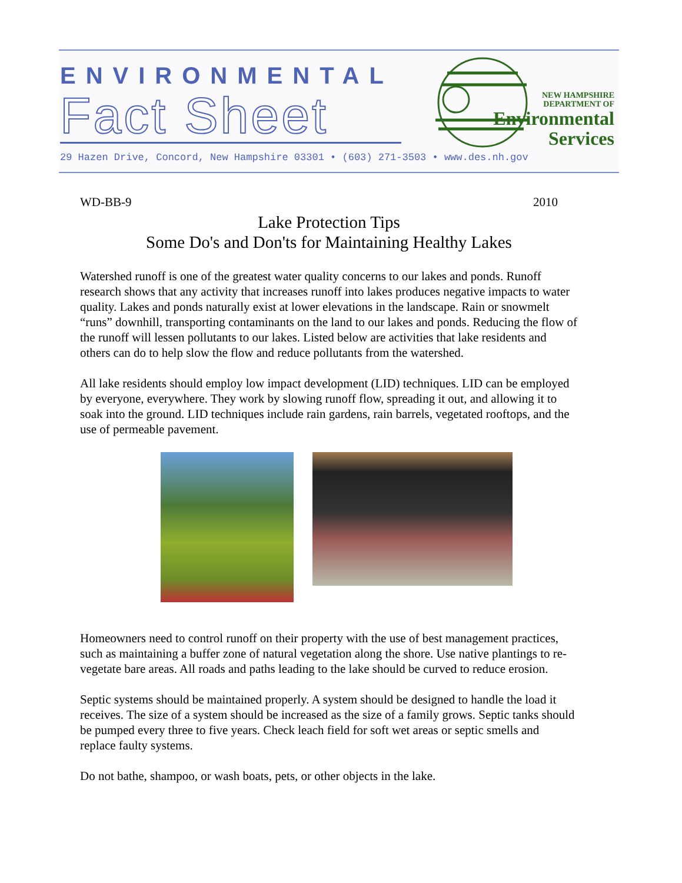ENVIRONMENTAL
Fact Sheet
NEW HAMPSHIRE
DEPARTMENT OF
Environmental
Services
29 Hazen Drive, Concord, New Hampshire 03301 • (603) 271-3503 • www.des.nh.gov
WD-BB-9 2010
Lake Protection Tips
Some Do's and Don'ts for Maintaining Healthy Lakes
Watershed runoff is one of the greatest water quality concerns to our lakes and ponds. Runoff research shows that any activity that increases runoff into lakes produces negative impacts to water quality. Lakes and ponds naturally exist at lower elevations in the landscape. Rain or snowmelt “runs” downhill, transporting contaminants on the land to our lakes and ponds. Reducing the flow of the runoff will lessen pollutants to our lakes. Listed below are activities that lake residents and others can do to help slow the flow and reduce pollutants from the watershed.
All lake residents should employ low impact development (LID) techniques. LID can be employed by everyone, everywhere. They work by slowing runoff flow, spreading it out, and allowing it to soak into the ground. LID techniques include rain gardens, rain barrels, vegetated rooftops, and the use of permeable pavement.
Homeowners need to control runoff on their property with the use of best management practices, such as maintaining a buffer zone of natural vegetation along the shore. Use native plantings to re-vegetate bare areas. All roads and paths leading to the lake should be curved to reduce erosion.
Septic systems should be maintained properly. A system should be designed to handle the load it receives. The size of a system should be increased as the size of a family grows. Septic tanks should be pumped every three to five years. Check leach field for soft wet areas or septic smells and replace faulty systems.
Do not bathe, shampoo, or wash boats, pets, or other objects in the lake.